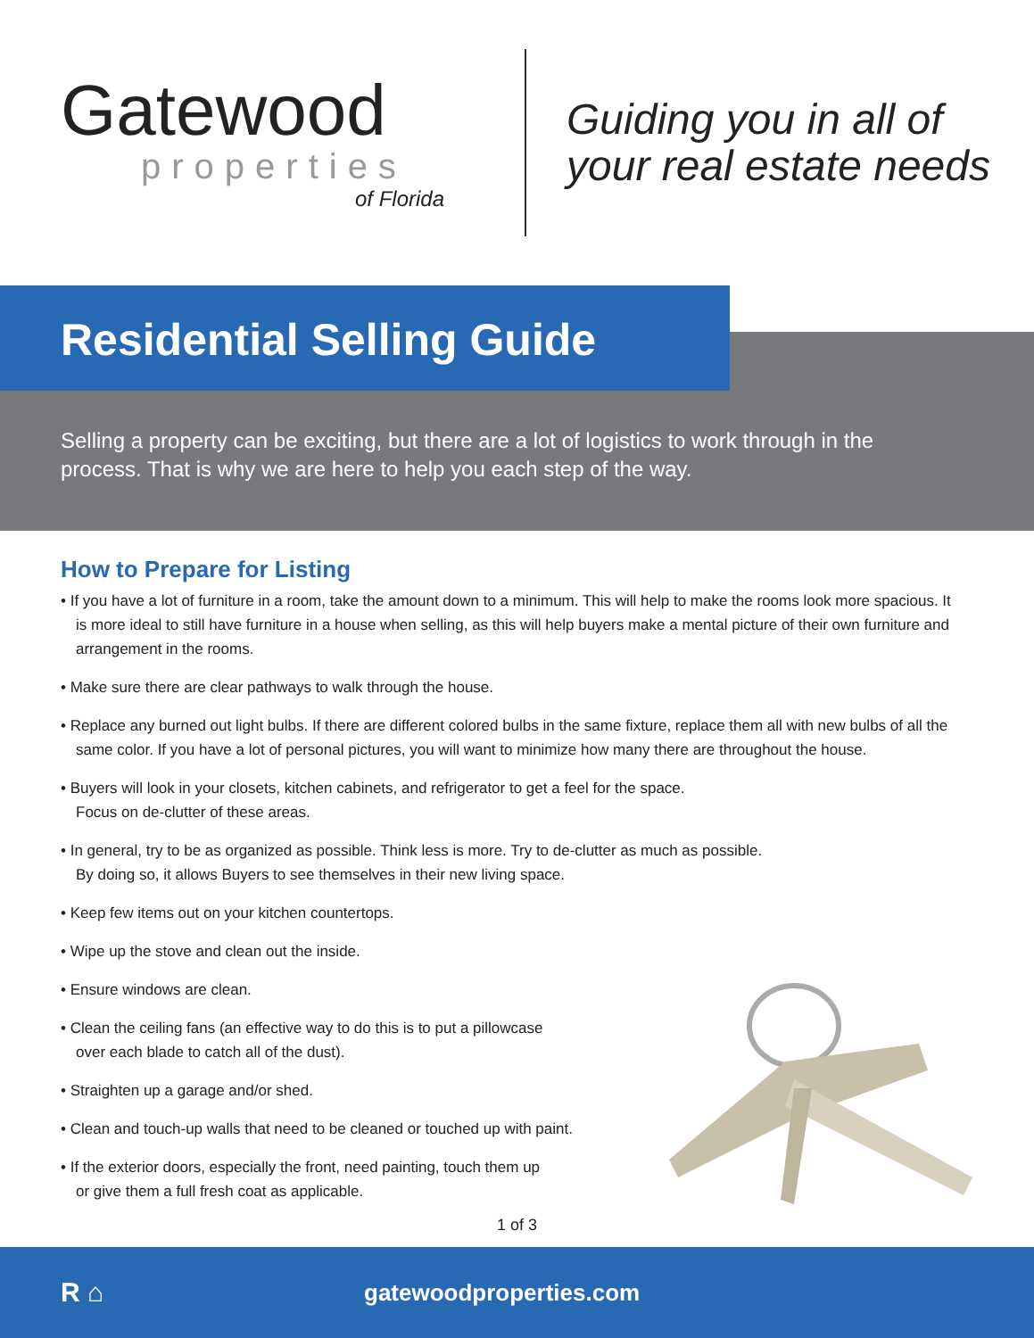Gatewood
properties
of Florida
Guiding you in all of
your real estate needs
Residential Selling Guide
Selling a property can be exciting, but there are a lot of logistics to work through in the process. That is why we are here to help you each step of the way.
How to Prepare for Listing
• If you have a lot of furniture in a room, take the amount down to a minimum. This will help to make the rooms look more spacious. It is more ideal to still have furniture in a house when selling, as this will help buyers make a mental picture of their own furniture and arrangement in the rooms.
• Make sure there are clear pathways to walk through the house.
• Replace any burned out light bulbs. If there are different colored bulbs in the same fixture, replace them all with new bulbs of all the same color. If you have a lot of personal pictures, you will want to minimize how many there are throughout the house.
• Buyers will look in your closets, kitchen cabinets, and refrigerator to get a feel for the space.
Focus on de-clutter of these areas.
• In general, try to be as organized as possible. Think less is more. Try to de-clutter as much as possible.
By doing so, it allows Buyers to see themselves in their new living space.
• Keep few items out on your kitchen countertops.
• Wipe up the stove and clean out the inside.
• Ensure windows are clean.
• Clean the ceiling fans (an effective way to do this is to put a pillowcase
over each blade to catch all of the dust).
• Straighten up a garage and/or shed.
• Clean and touch-up walls that need to be cleaned or touched up with paint.
• If the exterior doors, especially the front, need painting, touch them up
or give them a full fresh coat as applicable.
1 of 3
R ⌂
gatewoodproperties.com